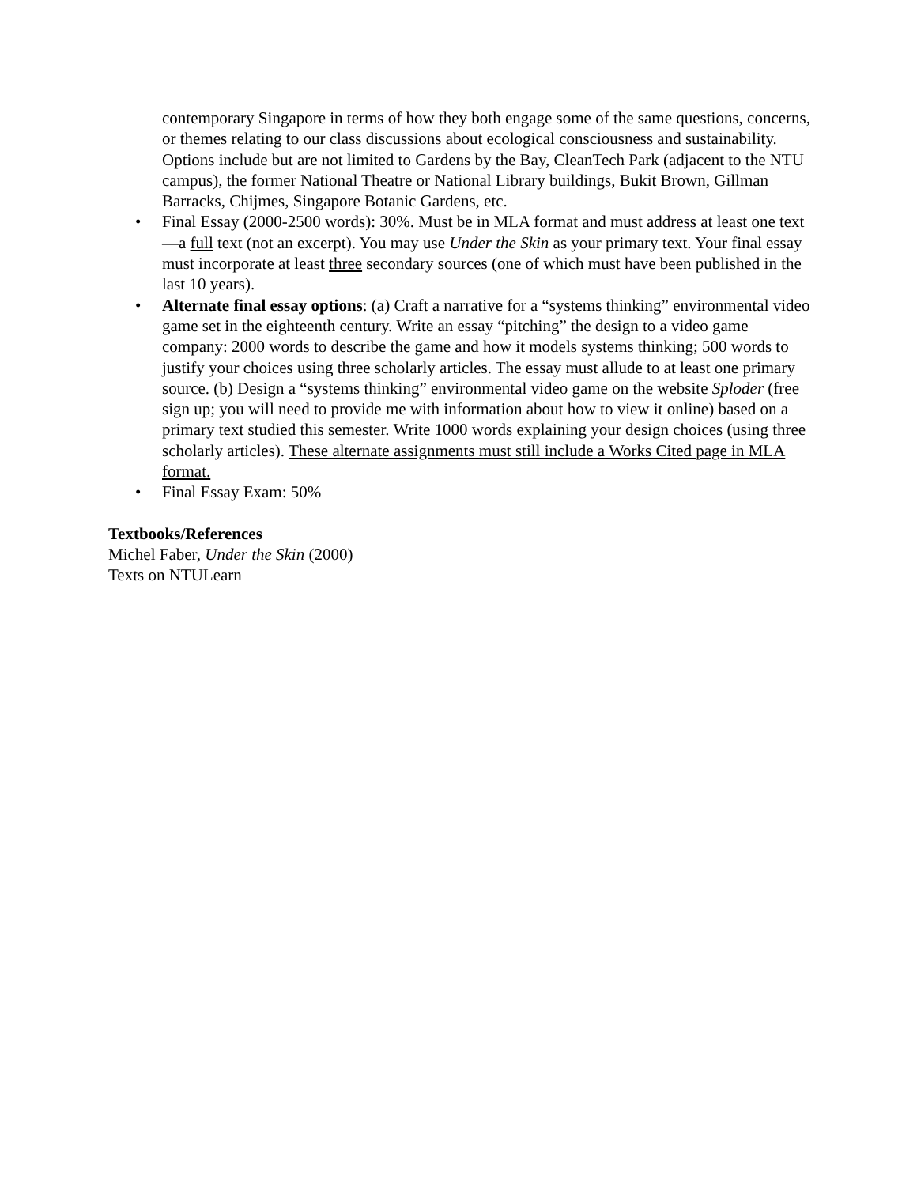contemporary Singapore in terms of how they both engage some of the same questions, concerns, or themes relating to our class discussions about ecological consciousness and sustainability. Options include but are not limited to Gardens by the Bay, CleanTech Park (adjacent to the NTU campus), the former National Theatre or National Library buildings, Bukit Brown, Gillman Barracks, Chijmes, Singapore Botanic Gardens, etc.
• Final Essay (2000-2500 words): 30%. Must be in MLA format and must address at least one text—a full text (not an excerpt). You may use Under the Skin as your primary text. Your final essay must incorporate at least three secondary sources (one of which must have been published in the last 10 years).
• Alternate final essay options: (a) Craft a narrative for a “systems thinking” environmental video game set in the eighteenth century. Write an essay “pitching” the design to a video game company: 2000 words to describe the game and how it models systems thinking; 500 words to justify your choices using three scholarly articles. The essay must allude to at least one primary source. (b) Design a “systems thinking” environmental video game on the website Sploder (free sign up; you will need to provide me with information about how to view it online) based on a primary text studied this semester. Write 1000 words explaining your design choices (using three scholarly articles). These alternate assignments must still include a Works Cited page in MLA format.
• Final Essay Exam: 50%
Textbooks/References
Michel Faber, Under the Skin (2000)
Texts on NTULearn